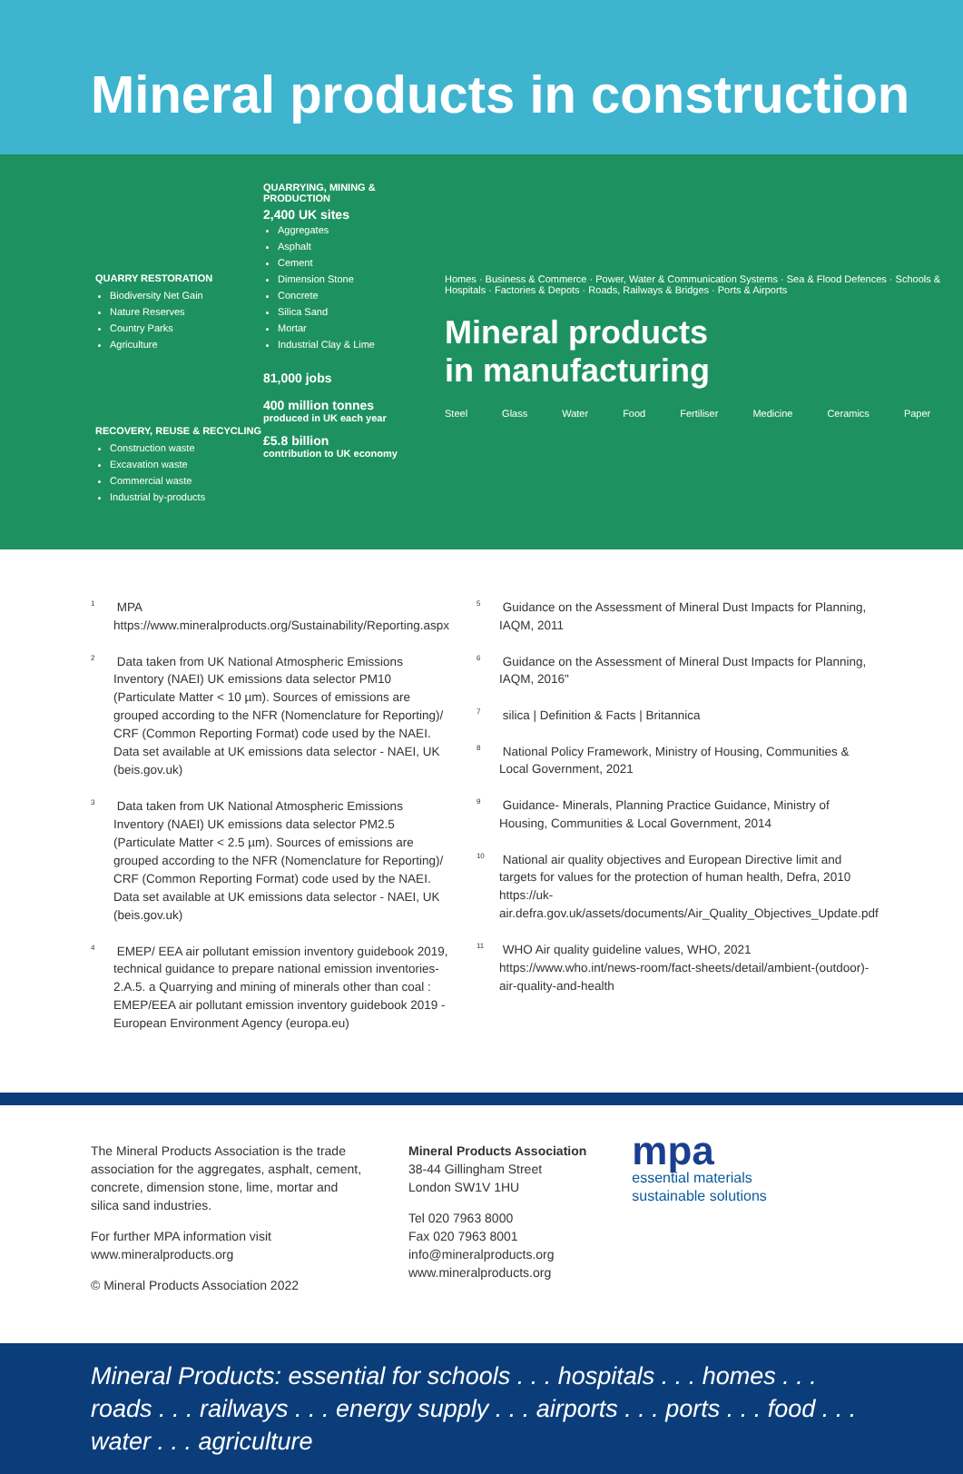Mineral products in construction
QUARRY RESTORATION
Biodiversity Net Gain
Nature Reserves
Country Parks
Agriculture
RECOVERY, REUSE & RECYCLING
Construction waste
Excavation waste
Commercial waste
Industrial by-products
QUARRYING, MINING & PRODUCTION
2,400 UK sites
Aggregates
Asphalt
Cement
Dimension Stone
Concrete
Silica Sand
Mortar
Industrial Clay & Lime
81,000 jobs
400 million tonnes
produced in UK each year
£5.8 billion
contribution to UK economy
Homes · Business & Commerce · Power, Water & Communication Systems · Sea & Flood Defences · Schools & Hospitals · Factories & Depots · Roads, Railways & Bridges · Ports & Airports
Mineral products
in manufacturing
Steel Glass Water Food Fertiliser Medicine Ceramics Paper
<sup>1</sup> MPA https://www.mineralproducts.org/Sustainability/Reporting.aspx
<sup>2</sup> Data taken from UK National Atmospheric Emissions Inventory (NAEI) UK emissions data selector PM10 (Particulate Matter < 10 µm). Sources of emissions are grouped according to the NFR (Nomenclature for Reporting)/ CRF (Common Reporting Format) code used by the NAEI. Data set available at UK emissions data selector - NAEI, UK (beis.gov.uk)
<sup>3</sup> Data taken from UK National Atmospheric Emissions Inventory (NAEI) UK emissions data selector PM2.5 (Particulate Matter < 2.5 µm). Sources of emissions are grouped according to the NFR (Nomenclature for Reporting)/ CRF (Common Reporting Format) code used by the NAEI. Data set available at UK emissions data selector - NAEI, UK (beis.gov.uk)
<sup>4</sup> EMEP/ EEA air pollutant emission inventory guidebook 2019, technical guidance to prepare national emission inventories- 2.A.5. a Quarrying and mining of minerals other than coal : EMEP/EEA air pollutant emission inventory guidebook 2019 - European Environment Agency (europa.eu)
<sup>5</sup> Guidance on the Assessment of Mineral Dust Impacts for Planning, IAQM, 2011
<sup>6</sup> Guidance on the Assessment of Mineral Dust Impacts for Planning, IAQM, 2016"
<sup>7</sup> silica | Definition & Facts | Britannica
<sup>8</sup> National Policy Framework, Ministry of Housing, Communities & Local Government, 2021
<sup>9</sup> Guidance- Minerals, Planning Practice Guidance, Ministry of Housing, Communities & Local Government, 2014
<sup>10</sup> National air quality objectives and European Directive limit and targets for values for the protection of human health, Defra, 2010 https://uk-air.defra.gov.uk/assets/documents/Air_Quality_Objectives_Update.pdf
<sup>11</sup> WHO Air quality guideline values, WHO, 2021 https://www.who.int/news-room/fact-sheets/detail/ambient-(outdoor)-air-quality-and-health
The Mineral Products Association is the trade association for the aggregates, asphalt, cement, concrete, dimension stone, lime, mortar and silica sand industries.
For further MPA information visit www.mineralproducts.org
© Mineral Products Association 2022
Mineral Products Association
38-44 Gillingham Street
London SW1V 1HU
Tel 020 7963 8000
Fax 020 7963 8001
info@mineralproducts.org
www.mineralproducts.org
mpa
essential materials
sustainable solutions
Mineral Products: essential for schools . . . hospitals . . . homes . . . roads . . . railways . . . energy supply . . . airports . . . ports . . . food . . . water . . . agriculture